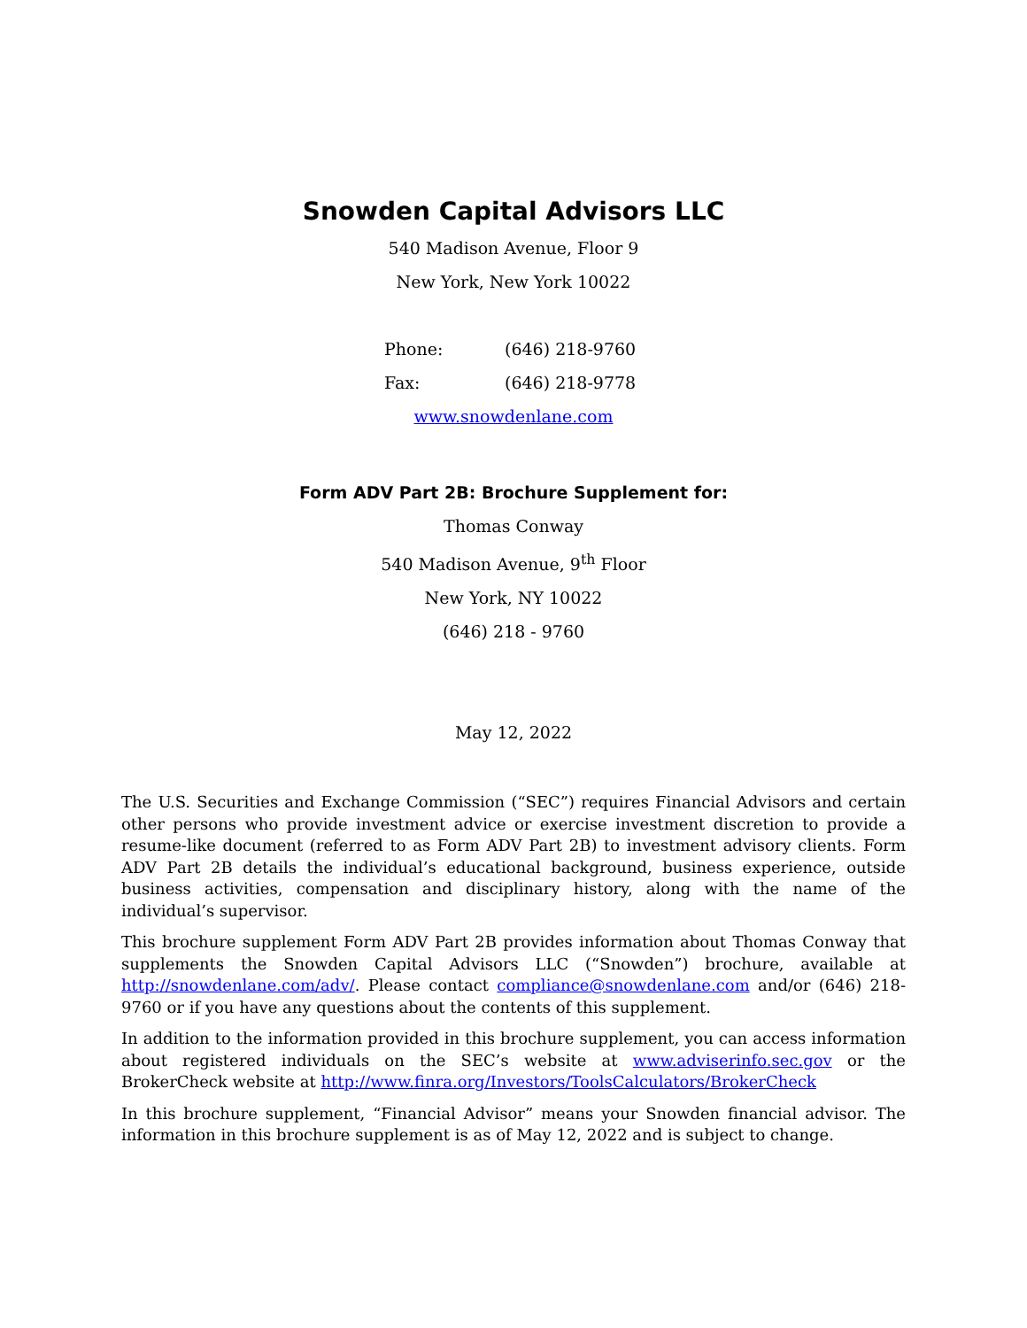Snowden Capital Advisors LLC
540 Madison Avenue, Floor 9
New York, New York 10022
Phone: (646) 218-9760
Fax: (646) 218-9778
www.snowdenlane.com
Form ADV Part 2B: Brochure Supplement for:
Thomas Conway
540 Madison Avenue, 9<sup>th</sup> Floor
New York, NY 10022
(646) 218 - 9760
May 12, 2022
The U.S. Securities and Exchange Commission (“SEC”) requires Financial Advisors and certain other persons who provide investment advice or exercise investment discretion to provide a resume-like document (referred to as Form ADV Part 2B) to investment advisory clients. Form ADV Part 2B details the individual’s educational background, business experience, outside business activities, compensation and disciplinary history, along with the name of the individual’s supervisor.
This brochure supplement Form ADV Part 2B provides information about Thomas Conway that supplements the Snowden Capital Advisors LLC (“Snowden”) brochure, available at http://snowdenlane.com/adv/. Please contact compliance@snowdenlane.com and/or (646) 218-9760 or if you have any questions about the contents of this supplement.
In addition to the information provided in this brochure supplement, you can access information about registered individuals on the SEC’s website at www.adviserinfo.sec.gov or the BrokerCheck website at http://www.finra.org/Investors/ToolsCalculators/BrokerCheck
In this brochure supplement, “Financial Advisor” means your Snowden financial advisor. The information in this brochure supplement is as of May 12, 2022 and is subject to change.